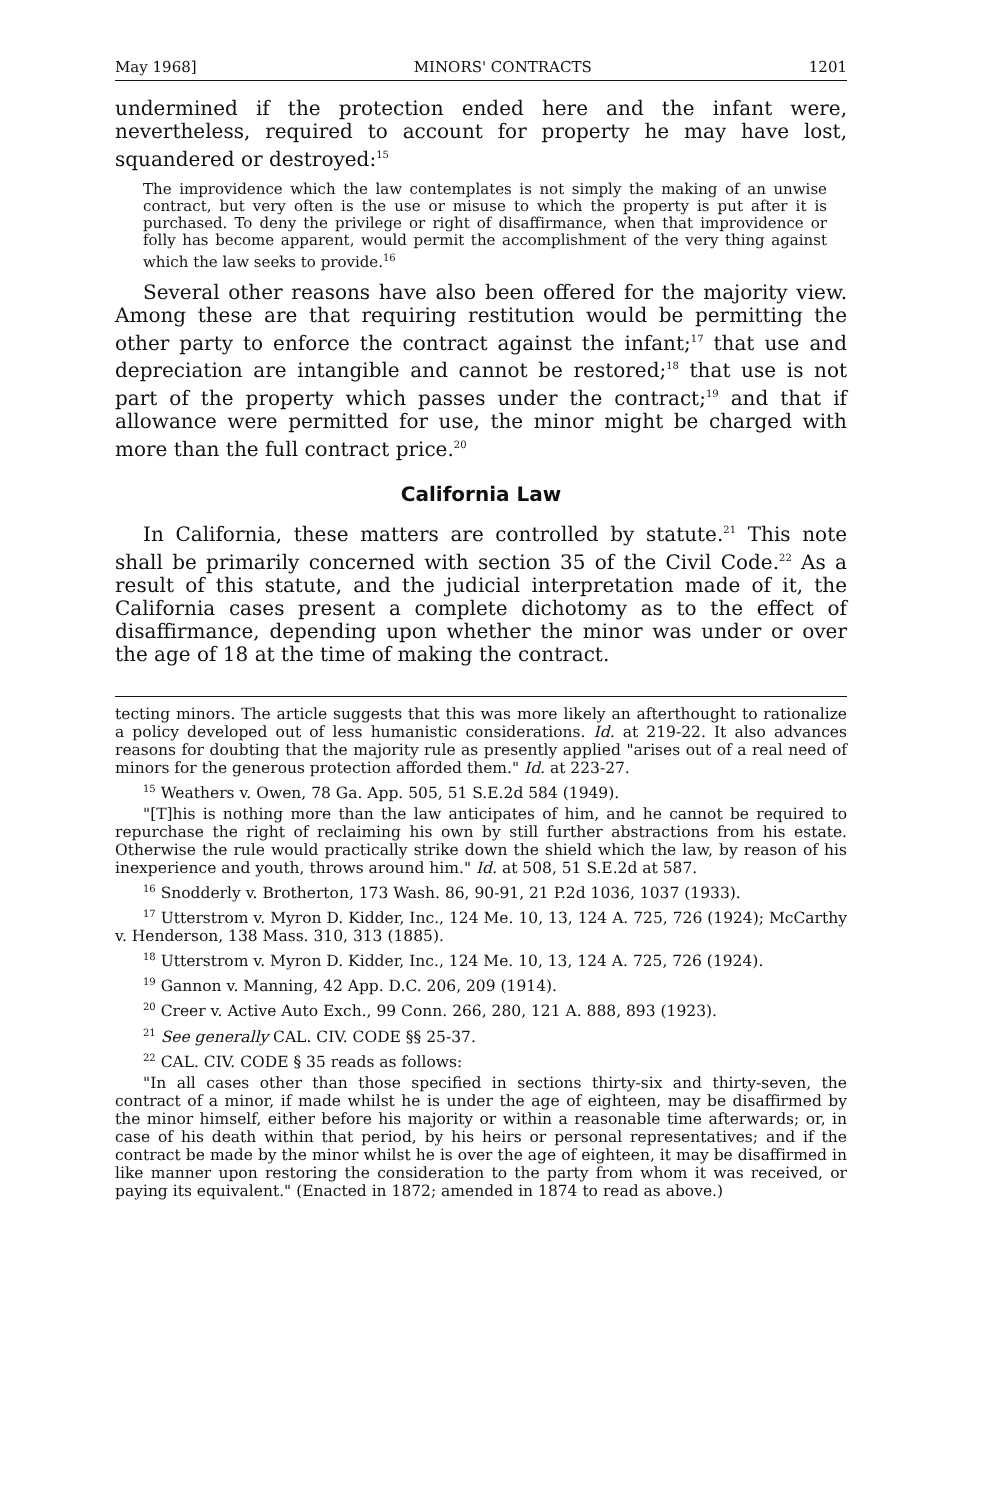May 1968] MINORS' CONTRACTS 1201
undermined if the protection ended here and the infant were, nevertheless, required to account for property he may have lost, squandered or destroyed:<sup>15</sup>
The improvidence which the law contemplates is not simply the making of an unwise contract, but very often is the use or misuse to which the property is put after it is purchased. To deny the privilege or right of disaffirmance, when that improvidence or folly has become apparent, would permit the accomplishment of the very thing against which the law seeks to provide.<sup>16</sup>
Several other reasons have also been offered for the majority view. Among these are that requiring restitution would be permitting the other party to enforce the contract against the infant;<sup>17</sup> that use and depreciation are intangible and cannot be restored;<sup>18</sup> that use is not part of the property which passes under the contract;<sup>19</sup> and that if allowance were permitted for use, the minor might be charged with more than the full contract price.<sup>20</sup>
California Law
In California, these matters are controlled by statute.<sup>21</sup> This note shall be primarily concerned with section 35 of the Civil Code.<sup>22</sup> As a result of this statute, and the judicial interpretation made of it, the California cases present a complete dichotomy as to the effect of disaffirmance, depending upon whether the minor was under or over the age of 18 at the time of making the contract.
tecting minors. The article suggests that this was more likely an afterthought to rationalize a policy developed out of less humanistic considerations. Id. at 219-22. It also advances reasons for doubting that the majority rule as presently applied "arises out of a real need of minors for the generous protection afforded them." Id. at 223-27.
<sup>15</sup> Weathers v. Owen, 78 Ga. App. 505, 51 S.E.2d 584 (1949).
"[T]his is nothing more than the law anticipates of him, and he cannot be required to repurchase the right of reclaiming his own by still further abstractions from his estate. Otherwise the rule would practically strike down the shield which the law, by reason of his inexperience and youth, throws around him." Id. at 508, 51 S.E.2d at 587.
<sup>16</sup> Snodderly v. Brotherton, 173 Wash. 86, 90-91, 21 P.2d 1036, 1037 (1933).
<sup>17</sup> Utterstrom v. Myron D. Kidder, Inc., 124 Me. 10, 13, 124 A. 725, 726 (1924); McCarthy v. Henderson, 138 Mass. 310, 313 (1885).
<sup>18</sup> Utterstrom v. Myron D. Kidder, Inc., 124 Me. 10, 13, 124 A. 725, 726 (1924).
<sup>19</sup> Gannon v. Manning, 42 App. D.C. 206, 209 (1914).
<sup>20</sup> Creer v. Active Auto Exch., 99 Conn. 266, 280, 121 A. 888, 893 (1923).
<sup>21</sup> See generally CAL. CIV. CODE §§ 25-37.
<sup>22</sup> CAL. CIV. CODE § 35 reads as follows:
"In all cases other than those specified in sections thirty-six and thirty-seven, the contract of a minor, if made whilst he is under the age of eighteen, may be disaffirmed by the minor himself, either before his majority or within a reasonable time afterwards; or, in case of his death within that period, by his heirs or personal representatives; and if the contract be made by the minor whilst he is over the age of eighteen, it may be disaffirmed in like manner upon restoring the consideration to the party from whom it was received, or paying its equivalent." (Enacted in 1872; amended in 1874 to read as above.)